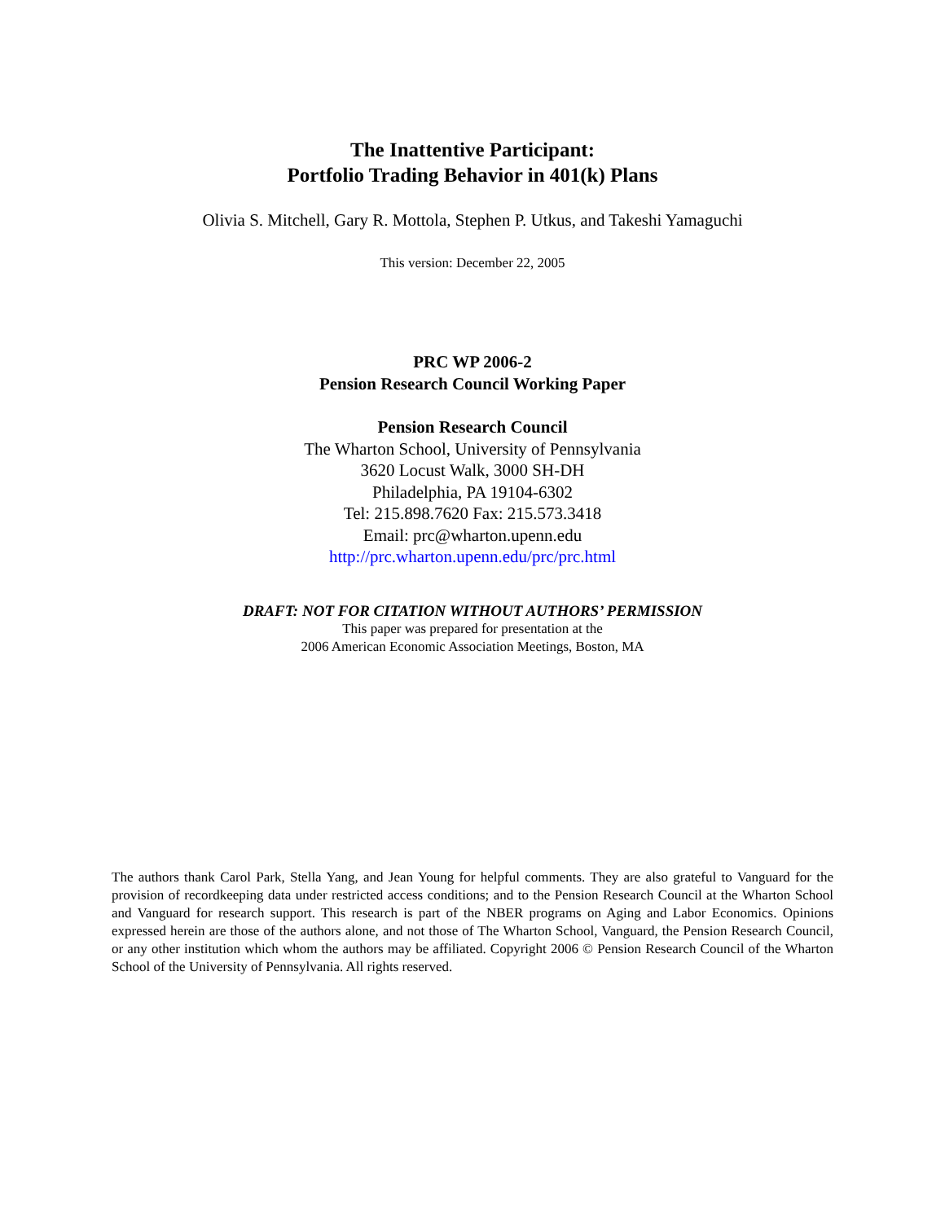The Inattentive Participant:
Portfolio Trading Behavior in 401(k) Plans
Olivia S. Mitchell, Gary R. Mottola, Stephen P. Utkus, and Takeshi Yamaguchi
This version: December 22, 2005
PRC WP 2006-2
Pension Research Council Working Paper
Pension Research Council
The Wharton School, University of Pennsylvania
3620 Locust Walk, 3000 SH-DH
Philadelphia, PA 19104-6302
Tel: 215.898.7620 Fax: 215.573.3418
Email: prc@wharton.upenn.edu
http://prc.wharton.upenn.edu/prc/prc.html
DRAFT: NOT FOR CITATION WITHOUT AUTHORS’ PERMISSION
This paper was prepared for presentation at the
2006 American Economic Association Meetings, Boston, MA
The authors thank Carol Park, Stella Yang, and Jean Young for helpful comments. They are also grateful to Vanguard for the provision of recordkeeping data under restricted access conditions; and to the Pension Research Council at the Wharton School and Vanguard for research support. This research is part of the NBER programs on Aging and Labor Economics. Opinions expressed herein are those of the authors alone, and not those of The Wharton School, Vanguard, the Pension Research Council, or any other institution which whom the authors may be affiliated. Copyright 2006 © Pension Research Council of the Wharton School of the University of Pennsylvania. All rights reserved.